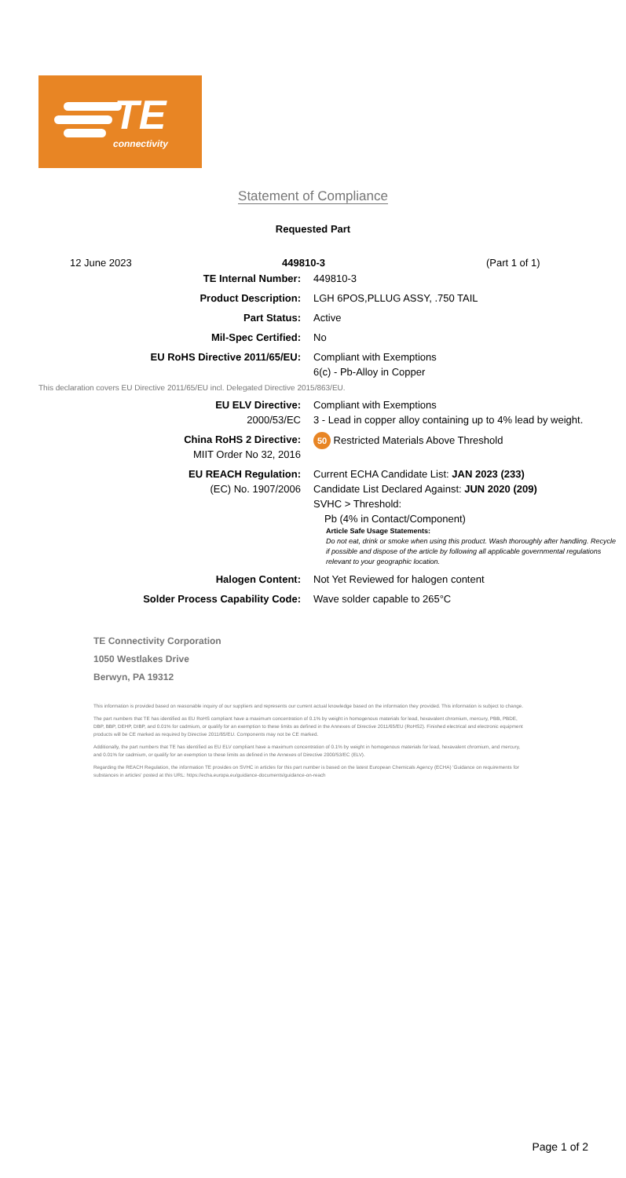TE
connectivity
Statement of Compliance
Requested Part
12 June 2023 449810-3 (Part 1 of 1)
| TE Internal Number: | 449810-3 |
| Product Description: | LGH 6POS,PLLUG ASSY, .750 TAIL |
| Part Status: | Active |
| Mil-Spec Certified: | No |
| EU RoHS Directive 2011/65/EU: | Compliant with Exemptions 6(c) - Pb-Alloy in Copper |
This declaration covers EU Directive 2011/65/EU incl. Delegated Directive 2015/863/EU.
| EU ELV Directive: 2000/53/EC | Compliant with Exemptions 3 - Lead in copper alloy containing up to 4% lead by weight. |
| China RoHS 2 Directive: MIIT Order No 32, 2016 | 50 Restricted Materials Above Threshold |
| EU REACH Regulation: (EC) No. 1907/2006 | Current ECHA Candidate List: JAN 2023 (233) Candidate List Declared Against: JUN 2020 (209) SVHC > Threshold: Pb (4% in Contact/Component) Article Safe Usage Statements: Do not eat, drink or smoke when using this product. Wash thoroughly after handling. Recycle if possible and dispose of the article by following all applicable governmental regulations relevant to your geographic location. |
| Halogen Content: | Not Yet Reviewed for halogen content |
| Solder Process Capability Code: | Wave solder capable to 265°C |
TE Connectivity Corporation
1050 Westlakes Drive
Berwyn, PA 19312
This information is provided based on reasonable inquiry of our suppliers and represents our current actual knowledge based on the information they provided. This information is subject to change.
The part numbers that TE has identified as EU RoHS compliant have a maximum concentration of 0.1% by weight in homogenous materials for lead, hexavalent chromium, mercury, PBB, PBDE, DBP, BBP, DEHP, DIBP, and 0.01% for cadmium, or qualify for an exemption to these limits as defined in the Annexes of Directive 2011/65/EU (RoHS2). Finished electrical and electronic equipment products will be CE marked as required by Directive 2011/65/EU. Components may not be CE marked.
Additionally, the part numbers that TE has identified as EU ELV compliant have a maximum concentration of 0.1% by weight in homogenous materials for lead, hexavalent chromium, and mercury, and 0.01% for cadmium, or qualify for an exemption to these limits as defined in the Annexes of Directive 2000/53/EC (ELV).
Regarding the REACH Regulation, the information TE provides on SVHC in articles for this part number is based on the latest European Chemicals Agency (ECHA) 'Guidance on requirements for substances in articles' posted at this URL: https://echa.europa.eu/guidance-documents/guidance-on-reach
Page 1 of 2